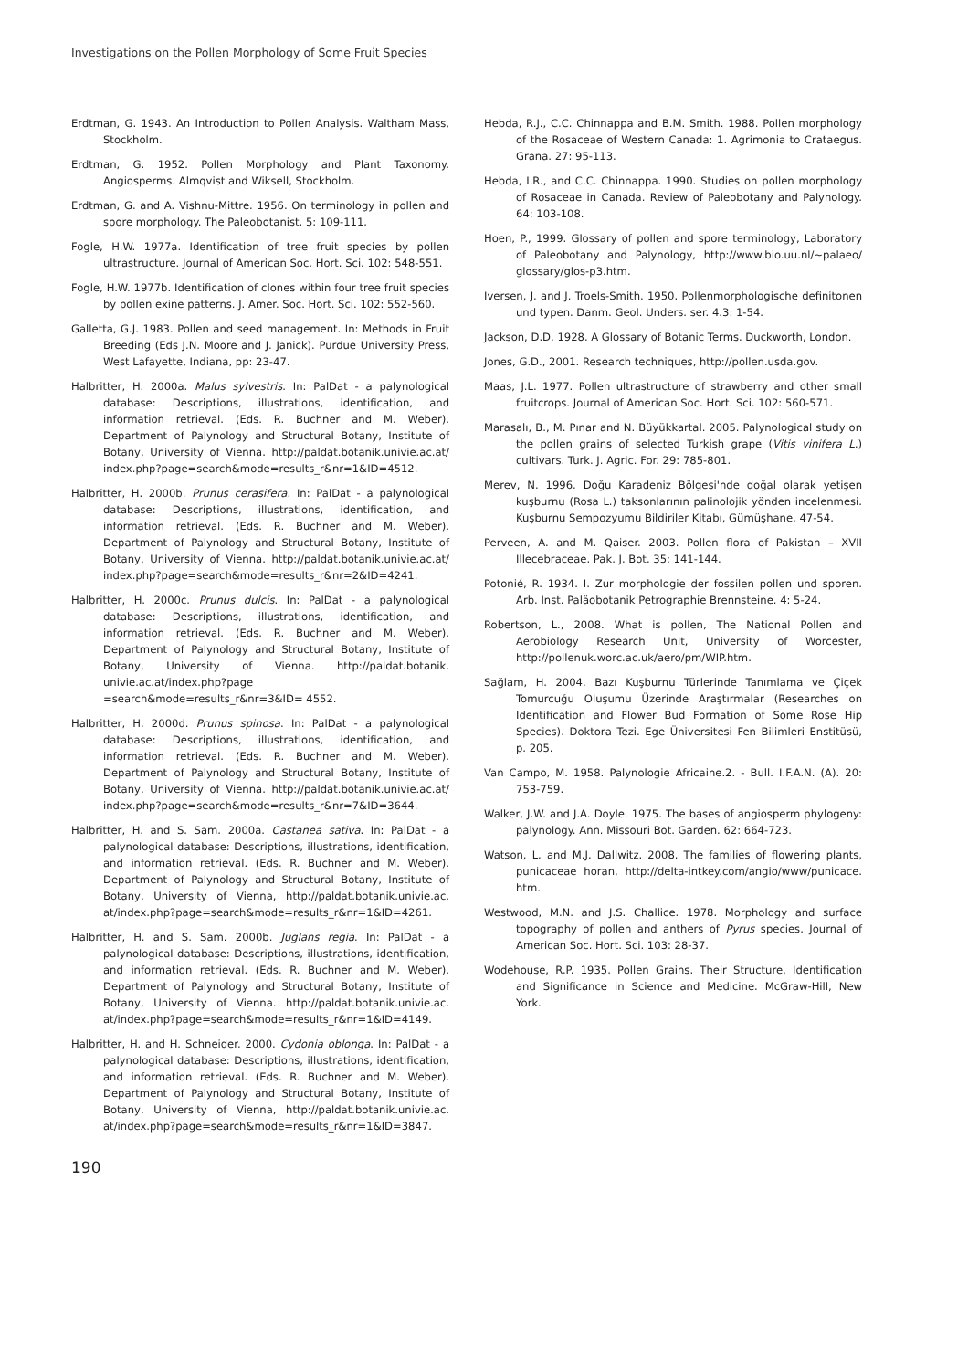Investigations on the Pollen Morphology of Some Fruit Species
Erdtman, G. 1943. An Introduction to Pollen Analysis. Waltham Mass, Stockholm.
Erdtman, G. 1952. Pollen Morphology and Plant Taxonomy. Angiosperms. Almqvist and Wiksell, Stockholm.
Erdtman, G. and A. Vishnu-Mittre. 1956. On terminology in pollen and spore morphology. The Paleobotanist. 5: 109-111.
Fogle, H.W. 1977a. Identification of tree fruit species by pollen ultrastructure. Journal of American Soc. Hort. Sci. 102: 548-551.
Fogle, H.W. 1977b. Identification of clones within four tree fruit species by pollen exine patterns. J. Amer. Soc. Hort. Sci. 102: 552-560.
Galletta, G.J. 1983. Pollen and seed management. In: Methods in Fruit Breeding (Eds J.N. Moore and J. Janick). Purdue University Press, West Lafayette, Indiana, pp: 23-47.
Halbritter, H. 2000a. Malus sylvestris. In: PalDat - a palynological database: Descriptions, illustrations, identification, and information retrieval. (Eds. R. Buchner and M. Weber). Department of Palynology and Structural Botany, Institute of Botany, University of Vienna. http://paldat.botanik.univie.ac.at/ index.php?page=search&mode=results_r&nr=1&ID=4512.
Halbritter, H. 2000b. Prunus cerasifera. In: PalDat - a palynological database: Descriptions, illustrations, identification, and information retrieval. (Eds. R. Buchner and M. Weber). Department of Palynology and Structural Botany, Institute of Botany, University of Vienna. http://paldat.botanik.univie.ac.at/ index.php?page=search&mode=results_r&nr=2&ID=4241.
Halbritter, H. 2000c. Prunus dulcis. In: PalDat - a palynological database: Descriptions, illustrations, identification, and information retrieval. (Eds. R. Buchner and M. Weber). Department of Palynology and Structural Botany, Institute of Botany, University of Vienna. http://paldat.botanik. univie.ac.at/index.php?page =search&mode=results_r&nr=3&ID= 4552.
Halbritter, H. 2000d. Prunus spinosa. In: PalDat - a palynological database: Descriptions, illustrations, identification, and information retrieval. (Eds. R. Buchner and M. Weber). Department of Palynology and Structural Botany, Institute of Botany, University of Vienna. http://paldat.botanik.univie.ac.at/ index.php?page=search&mode=results_r&nr=7&ID=3644.
Halbritter, H. and S. Sam. 2000a. Castanea sativa. In: PalDat - a palynological database: Descriptions, illustrations, identification, and information retrieval. (Eds. R. Buchner and M. Weber). Department of Palynology and Structural Botany, Institute of Botany, University of Vienna, http://paldat.botanik.univie.ac. at/index.php?page=search&mode=results_r&nr=1&ID=4261.
Halbritter, H. and S. Sam. 2000b. Juglans regia. In: PalDat - a palynological database: Descriptions, illustrations, identification, and information retrieval. (Eds. R. Buchner and M. Weber). Department of Palynology and Structural Botany, Institute of Botany, University of Vienna. http://paldat.botanik.univie.ac. at/index.php?page=search&mode=results_r&nr=1&ID=4149.
Halbritter, H. and H. Schneider. 2000. Cydonia oblonga. In: PalDat - a palynological database: Descriptions, illustrations, identification, and information retrieval. (Eds. R. Buchner and M. Weber). Department of Palynology and Structural Botany, Institute of Botany, University of Vienna, http://paldat.botanik.univie.ac. at/index.php?page=search&mode=results_r&nr=1&ID=3847.
Hebda, R.J., C.C. Chinnappa and B.M. Smith. 1988. Pollen morphology of the Rosaceae of Western Canada: 1. Agrimonia to Crataegus. Grana. 27: 95-113.
Hebda, I.R., and C.C. Chinnappa. 1990. Studies on pollen morphology of Rosaceae in Canada. Review of Paleobotany and Palynology. 64: 103-108.
Hoen, P., 1999. Glossary of pollen and spore terminology, Laboratory of Paleobotany and Palynology, http://www.bio.uu.nl/~palaeo/ glossary/glos-p3.htm.
Iversen, J. and J. Troels-Smith. 1950. Pollenmorphologische definitonen und typen. Danm. Geol. Unders. ser. 4.3: 1-54.
Jackson, D.D. 1928. A Glossary of Botanic Terms. Duckworth, London.
Jones, G.D., 2001. Research techniques, http://pollen.usda.gov.
Maas, J.L. 1977. Pollen ultrastructure of strawberry and other small fruitcrops. Journal of American Soc. Hort. Sci. 102: 560-571.
Marasalı, B., M. Pınar and N. Büyükkartal. 2005. Palynological study on the pollen grains of selected Turkish grape (Vitis vinifera L.) cultivars. Turk. J. Agric. For. 29: 785-801.
Merev, N. 1996. Doğu Karadeniz Bölgesi'nde doğal olarak yetişen kuşburnu (Rosa L.) taksonlarının palinolojik yönden incelenmesi. Kuşburnu Sempozyumu Bildiriler Kitabı, Gümüşhane, 47-54.
Perveen, A. and M. Qaiser. 2003. Pollen flora of Pakistan – XVII Illecebraceae. Pak. J. Bot. 35: 141-144.
Potonié, R. 1934. I. Zur morphologie der fossilen pollen und sporen. Arb. Inst. Paläobotanik Petrographie Brennsteine. 4: 5-24.
Robertson, L., 2008. What is pollen, The National Pollen and Aerobiology Research Unit, University of Worcester, http://pollenuk.worc.ac.uk/aero/pm/WIP.htm.
Sağlam, H. 2004. Bazı Kuşburnu Türlerinde Tanımlama ve Çiçek Tomurcuğu Oluşumu Üzerinde Araştırmalar (Researches on Identification and Flower Bud Formation of Some Rose Hip Species). Doktora Tezi. Ege Üniversitesi Fen Bilimleri Enstitüsü, p. 205.
Van Campo, M. 1958. Palynologie Africaine.2. - Bull. I.F.A.N. (A). 20: 753-759.
Walker, J.W. and J.A. Doyle. 1975. The bases of angiosperm phylogeny: palynology. Ann. Missouri Bot. Garden. 62: 664-723.
Watson, L. and M.J. Dallwitz. 2008. The families of flowering plants, punicaceae horan, http://delta-intkey.com/angio/www/punicace. htm.
Westwood, M.N. and J.S. Challice. 1978. Morphology and surface topography of pollen and anthers of Pyrus species. Journal of American Soc. Hort. Sci. 103: 28-37.
Wodehouse, R.P. 1935. Pollen Grains. Their Structure, Identification and Significance in Science and Medicine. McGraw-Hill, New York.
190